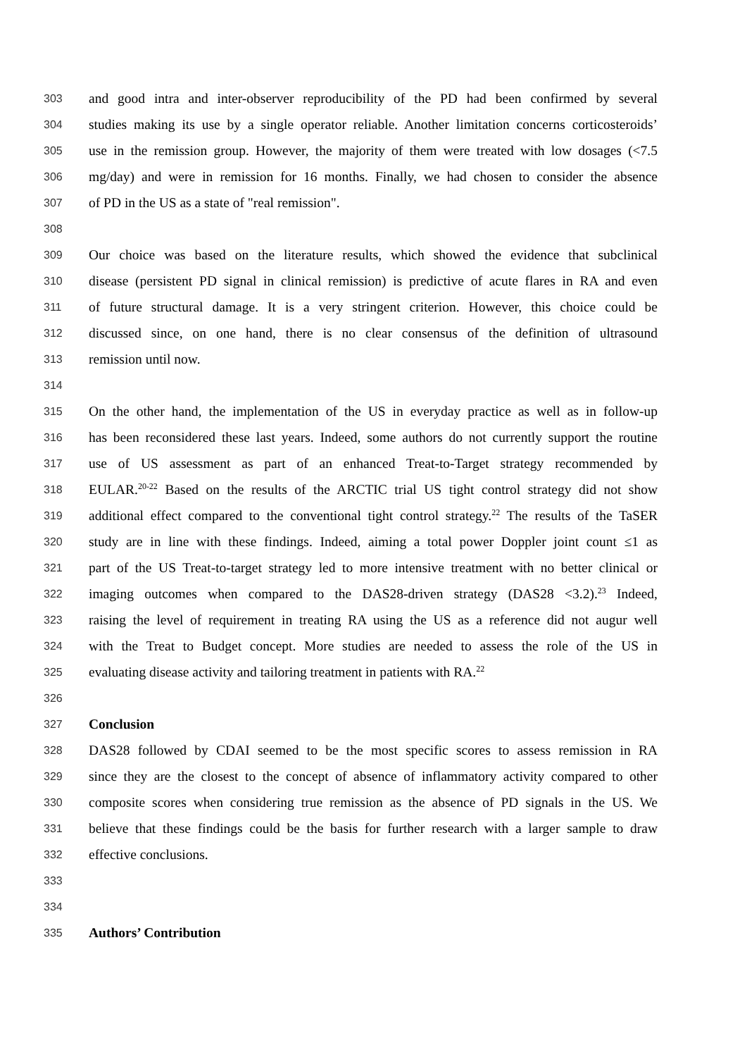303 and good intra and inter-observer reproducibility of the PD had been confirmed by several
304 studies making its use by a single operator reliable. Another limitation concerns corticosteroids’
305 use in the remission group. However, the majority of them were treated with low dosages (<7.5
306 mg/day) and were in remission for 16 months. Finally, we had chosen to consider the absence
307 of PD in the US as a state of "real remission".
308
309 Our choice was based on the literature results, which showed the evidence that subclinical
310 disease (persistent PD signal in clinical remission) is predictive of acute flares in RA and even
311 of future structural damage. It is a very stringent criterion. However, this choice could be
312 discussed since, on one hand, there is no clear consensus of the definition of ultrasound
313 remission until now.
314
315 On the other hand, the implementation of the US in everyday practice as well as in follow-up
316 has been reconsidered these last years. Indeed, some authors do not currently support the routine
317 use of US assessment as part of an enhanced Treat-to-Target strategy recommended by
318 EULAR.<sup>20-22</sup> Based on the results of the ARCTIC trial US tight control strategy did not show
319 additional effect compared to the conventional tight control strategy.<sup>22</sup> The results of the TaSER
320 study are in line with these findings. Indeed, aiming a total power Doppler joint count ≤1 as
321 part of the US Treat-to-target strategy led to more intensive treatment with no better clinical or
322 imaging outcomes when compared to the DAS28-driven strategy (DAS28 <3.2).<sup>23</sup> Indeed,
323 raising the level of requirement in treating RA using the US as a reference did not augur well
324 with the Treat to Budget concept. More studies are needed to assess the role of the US in
325 evaluating disease activity and tailoring treatment in patients with RA.<sup>22</sup>
326
327 Conclusion
328 DAS28 followed by CDAI seemed to be the most specific scores to assess remission in RA
329 since they are the closest to the concept of absence of inflammatory activity compared to other
330 composite scores when considering true remission as the absence of PD signals in the US. We
331 believe that these findings could be the basis for further research with a larger sample to draw
332 effective conclusions.
333
334
335 Authors’ Contribution